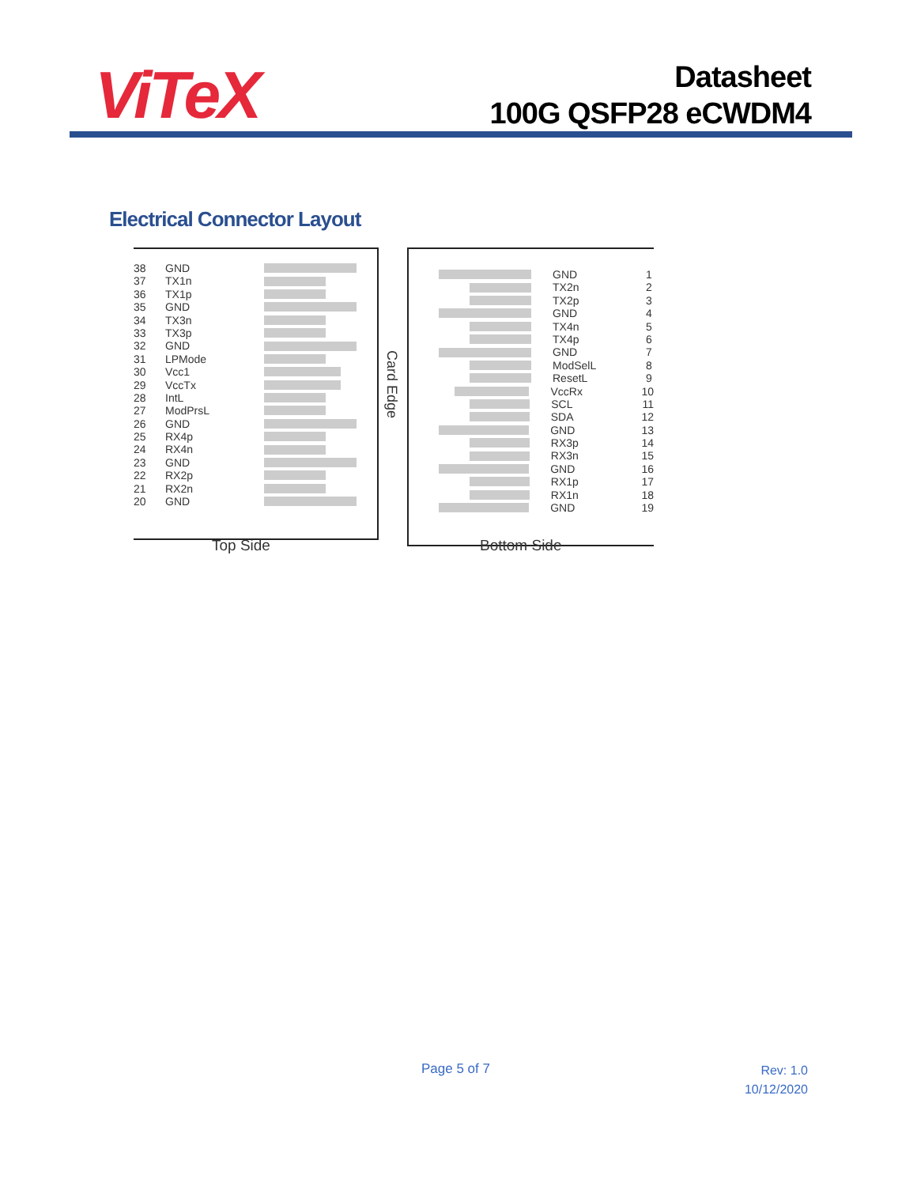ViTeX
Datasheet
100G QSFP28 eCWDM4
Electrical Connector Layout
38 GND
37 TX1n
36 TX1p
35 GND
34 TX3n
33 TX3p
32 GND
31 LPMode
30 Vcc1
29 VccTx
28 IntL
27 ModPrsL
26 GND
25 RX4p
24 RX4n
23 GND
22 RX2p
21 RX2n
20 GND
Card Edge
GND 1
TX2n 2
TX2p 3
GND 4
TX4n 5
TX4p 6
GND 7
ModSelL 8
ResetL 9
VccRx 10
SCL 11
SDA 12
GND 13
RX3p 14
RX3n 15
GND 16
RX1p 17
RX1n 18
GND 19
Top Side Bottom Side
Page 5 of 7
Rev: 1.0
10/12/2020